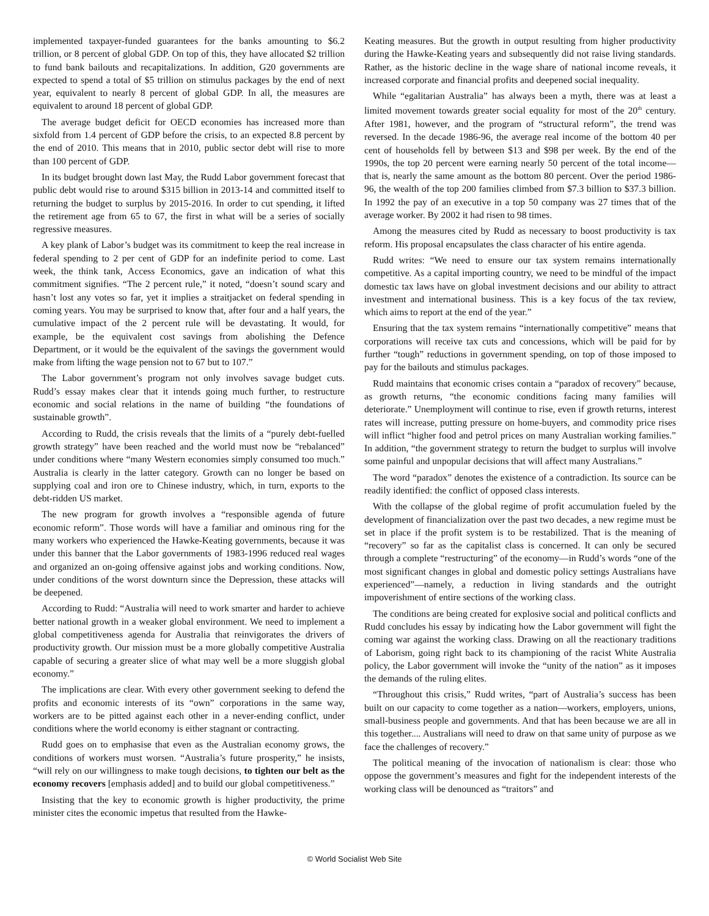implemented taxpayer-funded guarantees for the banks amounting to $6.2 trillion, or 8 percent of global GDP. On top of this, they have allocated $2 trillion to fund bank bailouts and recapitalizations. In addition, G20 governments are expected to spend a total of $5 trillion on stimulus packages by the end of next year, equivalent to nearly 8 percent of global GDP. In all, the measures are equivalent to around 18 percent of global GDP.
The average budget deficit for OECD economies has increased more than sixfold from 1.4 percent of GDP before the crisis, to an expected 8.8 percent by the end of 2010. This means that in 2010, public sector debt will rise to more than 100 percent of GDP.
In its budget brought down last May, the Rudd Labor government forecast that public debt would rise to around $315 billion in 2013-14 and committed itself to returning the budget to surplus by 2015-2016. In order to cut spending, it lifted the retirement age from 65 to 67, the first in what will be a series of socially regressive measures.
A key plank of Labor’s budget was its commitment to keep the real increase in federal spending to 2 per cent of GDP for an indefinite period to come. Last week, the think tank, Access Economics, gave an indication of what this commitment signifies. “The 2 percent rule,” it noted, “doesn’t sound scary and hasn’t lost any votes so far, yet it implies a straitjacket on federal spending in coming years. You may be surprised to know that, after four and a half years, the cumulative impact of the 2 percent rule will be devastating. It would, for example, be the equivalent cost savings from abolishing the Defence Department, or it would be the equivalent of the savings the government would make from lifting the wage pension not to 67 but to 107.”
The Labor government’s program not only involves savage budget cuts. Rudd’s essay makes clear that it intends going much further, to restructure economic and social relations in the name of building “the foundations of sustainable growth”.
According to Rudd, the crisis reveals that the limits of a “purely debt-fuelled growth strategy” have been reached and the world must now be “rebalanced” under conditions where “many Western economies simply consumed too much.” Australia is clearly in the latter category. Growth can no longer be based on supplying coal and iron ore to Chinese industry, which, in turn, exports to the debt-ridden US market.
The new program for growth involves a “responsible agenda of future economic reform”. Those words will have a familiar and ominous ring for the many workers who experienced the Hawke-Keating governments, because it was under this banner that the Labor governments of 1983-1996 reduced real wages and organized an on-going offensive against jobs and working conditions. Now, under conditions of the worst downturn since the Depression, these attacks will be deepened.
According to Rudd: “Australia will need to work smarter and harder to achieve better national growth in a weaker global environment. We need to implement a global competitiveness agenda for Australia that reinvigorates the drivers of productivity growth. Our mission must be a more globally competitive Australia capable of securing a greater slice of what may well be a more sluggish global economy.”
The implications are clear. With every other government seeking to defend the profits and economic interests of its “own” corporations in the same way, workers are to be pitted against each other in a never-ending conflict, under conditions where the world economy is either stagnant or contracting.
Rudd goes on to emphasise that even as the Australian economy grows, the conditions of workers must worsen. “Australia’s future prosperity,” he insists, “will rely on our willingness to make tough decisions, to tighten our belt as the economy recovers [emphasis added] and to build our global competitiveness.”
Insisting that the key to economic growth is higher productivity, the prime minister cites the economic impetus that resulted from the Hawke-
Keating measures. But the growth in output resulting from higher productivity during the Hawke-Keating years and subsequently did not raise living standards. Rather, as the historic decline in the wage share of national income reveals, it increased corporate and financial profits and deepened social inequality.
While “egalitarian Australia” has always been a myth, there was at least a limited movement towards greater social equality for most of the 20<sup>th</sup> century. After 1981, however, and the program of “structural reform”, the trend was reversed. In the decade 1986-96, the average real income of the bottom 40 per cent of households fell by between $13 and $98 per week. By the end of the 1990s, the top 20 percent were earning nearly 50 percent of the total income—that is, nearly the same amount as the bottom 80 percent. Over the period 1986-96, the wealth of the top 200 families climbed from $7.3 billion to $37.3 billion. In 1992 the pay of an executive in a top 50 company was 27 times that of the average worker. By 2002 it had risen to 98 times.
Among the measures cited by Rudd as necessary to boost productivity is tax reform. His proposal encapsulates the class character of his entire agenda.
Rudd writes: “We need to ensure our tax system remains internationally competitive. As a capital importing country, we need to be mindful of the impact domestic tax laws have on global investment decisions and our ability to attract investment and international business. This is a key focus of the tax review, which aims to report at the end of the year.”
Ensuring that the tax system remains “internationally competitive” means that corporations will receive tax cuts and concessions, which will be paid for by further “tough” reductions in government spending, on top of those imposed to pay for the bailouts and stimulus packages.
Rudd maintains that economic crises contain a “paradox of recovery” because, as growth returns, “the economic conditions facing many families will deteriorate.” Unemployment will continue to rise, even if growth returns, interest rates will increase, putting pressure on home-buyers, and commodity price rises will inflict “higher food and petrol prices on many Australian working families.” In addition, “the government strategy to return the budget to surplus will involve some painful and unpopular decisions that will affect many Australians.”
The word “paradox” denotes the existence of a contradiction. Its source can be readily identified: the conflict of opposed class interests.
With the collapse of the global regime of profit accumulation fueled by the development of financialization over the past two decades, a new regime must be set in place if the profit system is to be restabilized. That is the meaning of “recovery” so far as the capitalist class is concerned. It can only be secured through a complete “restructuring” of the economy—in Rudd’s words “one of the most significant changes in global and domestic policy settings Australians have experienced”—namely, a reduction in living standards and the outright impoverishment of entire sections of the working class.
The conditions are being created for explosive social and political conflicts and Rudd concludes his essay by indicating how the Labor government will fight the coming war against the working class. Drawing on all the reactionary traditions of Laborism, going right back to its championing of the racist White Australia policy, the Labor government will invoke the “unity of the nation” as it imposes the demands of the ruling elites.
“Throughout this crisis,” Rudd writes, “part of Australia’s success has been built on our capacity to come together as a nation—workers, employers, unions, small-business people and governments. And that has been because we are all in this together.... Australians will need to draw on that same unity of purpose as we face the challenges of recovery.”
The political meaning of the invocation of nationalism is clear: those who oppose the government’s measures and fight for the independent interests of the working class will be denounced as “traitors” and
© World Socialist Web Site